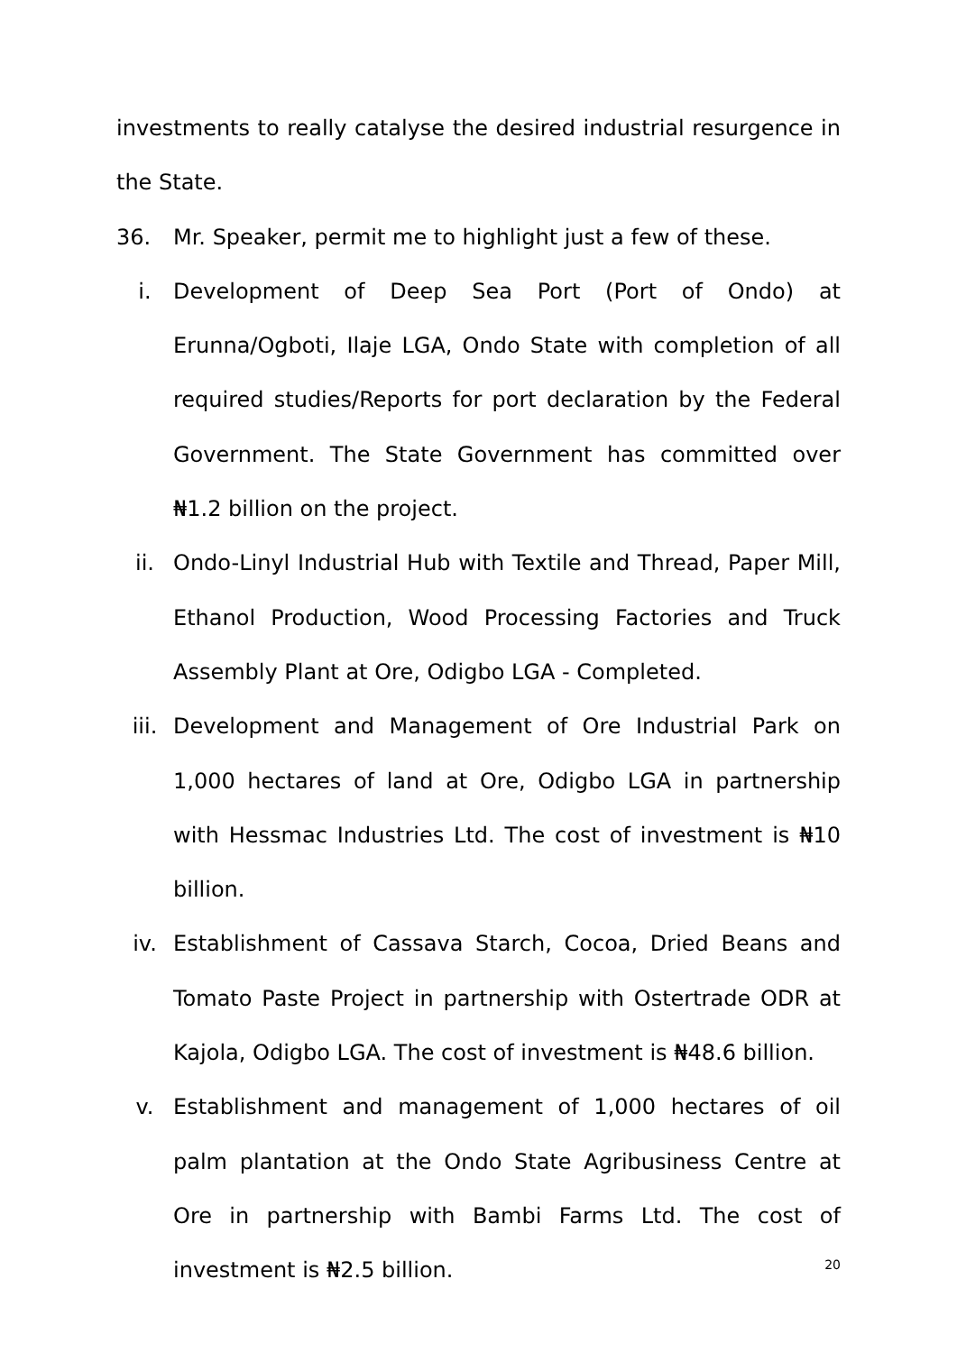investments to really catalyse the desired industrial resurgence in the State.
36. Mr. Speaker, permit me to highlight just a few of these.
i. Development of Deep Sea Port (Port of Ondo) at Erunna/Ogboti, Ilaje LGA, Ondo State with completion of all required studies/Reports for port declaration by the Federal Government. The State Government has committed over ₦1.2 billion on the project.
ii. Ondo-Linyl Industrial Hub with Textile and Thread, Paper Mill, Ethanol Production, Wood Processing Factories and Truck Assembly Plant at Ore, Odigbo LGA - Completed.
iii. Development and Management of Ore Industrial Park on 1,000 hectares of land at Ore, Odigbo LGA in partnership with Hessmac Industries Ltd. The cost of investment is ₦10 billion.
iv. Establishment of Cassava Starch, Cocoa, Dried Beans and Tomato Paste Project in partnership with Ostertrade ODR at Kajola, Odigbo LGA. The cost of investment is ₦48.6 billion.
v. Establishment and management of 1,000 hectares of oil palm plantation at the Ondo State Agribusiness Centre at Ore in partnership with Bambi Farms Ltd. The cost of investment is ₦2.5 billion.
20